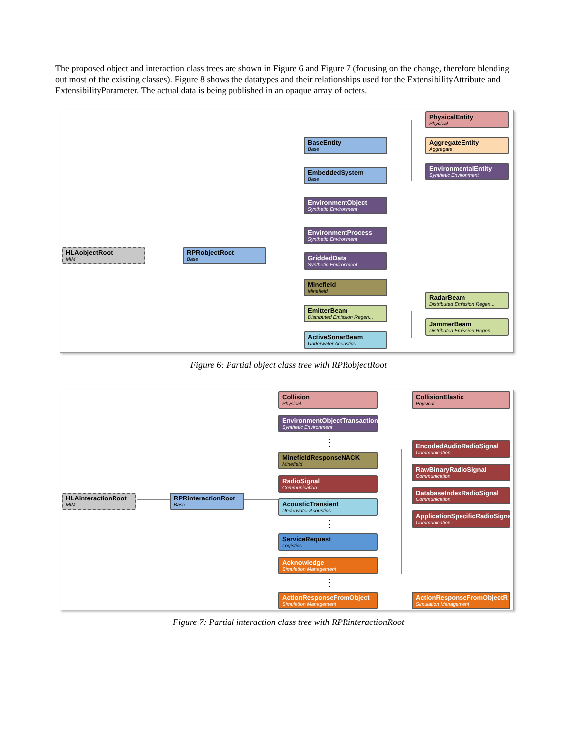The proposed object and interaction class trees are shown in Figure 6 and Figure 7 (focusing on the change, therefore blending out most of the existing classes). Figure 8 shows the datatypes and their relationships used for the ExtensibilityAttribute and ExtensibilityParameter. The actual data is being published in an opaque array of octets.
HLAobjectRoot
MIM
RPRobjectRoot
Base
BaseEntity
Base
EmbeddedSystem
Base
EnvironmentObject
Synthetic Environment
EnvironmentProcess
Synthetic Environment
GriddedData
Synthetic Environment
Minefield
Minefield
EmitterBeam
Distributed Emission Regen...
ActiveSonarBeam
Underwater Acoustics
PhysicalEntity
Physical
AggregateEntity
Aggregate
EnvironmentalEntity
Synthetic Environment
RadarBeam
Distributed Emission Regen...
JammerBeam
Distributed Emission Regen...
Figure 6: Partial object class tree with RPRobjectRoot
HLAinteractionRoot
MIM
RPRinteractionRoot
Base
Collision
Physical
EnvironmentObjectTransaction
Synthetic Environment
⋮
MinefieldResponseNACK
Minefield
RadioSignal
Communication
AcousticTransient
Underwater Acoustics
⋮
ServiceRequest
Logistics
Acknowledge
Simulation Management
⋮
ActionResponseFromObject
Simulation Management
CollisionElastic
Physical
EncodedAudioRadioSignal
Communication
RawBinaryRadioSignal
Communication
DatabaseIndexRadioSignal
Communication
ApplicationSpecificRadioSignal
Communication
ActionResponseFromObjectR
Simulation Management
Figure 7: Partial interaction class tree with RPRinteractionRoot